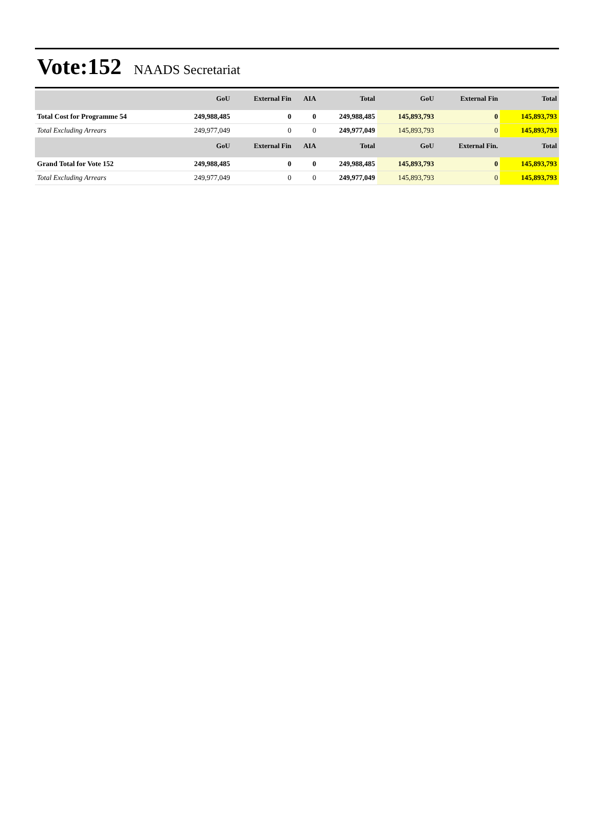Vote:152 NAADS Secretariat
| | GoU | External Fin | AIA | Total | GoU | External Fin | Total |
| --- | --- | --- | --- | --- | --- | --- | --- |
| Total Cost for Programme 54 | 249,988,485 | 0 | 0 | 249,988,485 | 145,893,793 | 0 | 145,893,793 |
| Total Excluding Arrears | 249,977,049 | 0 | 0 | 249,977,049 | 145,893,793 | 0 | 145,893,793 |
| | GoU | External Fin | AIA | Total | GoU | External Fin. | Total |
| Grand Total for Vote 152 | 249,988,485 | 0 | 0 | 249,988,485 | 145,893,793 | 0 | 145,893,793 |
| Total Excluding Arrears | 249,977,049 | 0 | 0 | 249,977,049 | 145,893,793 | 0 | 145,893,793 |